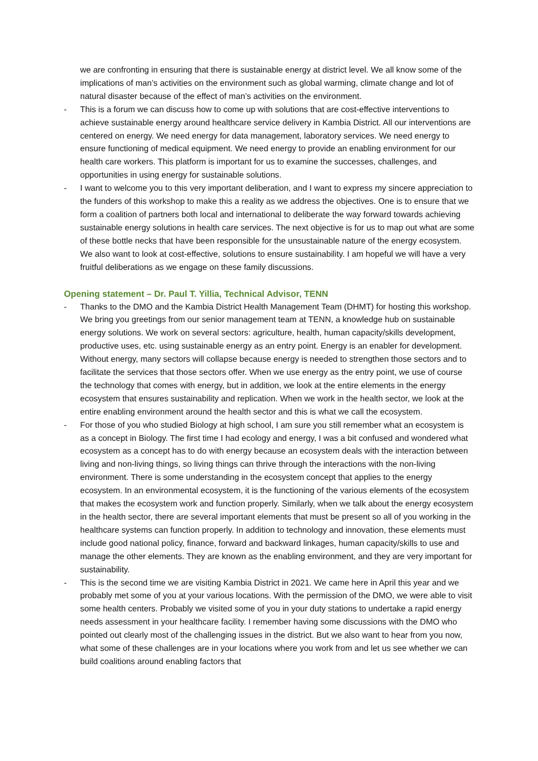we are confronting in ensuring that there is sustainable energy at district level. We all know some of the implications of man’s activities on the environment such as global warming, climate change and lot of natural disaster because of the effect of man’s activities on the environment.
- This is a forum we can discuss how to come up with solutions that are cost-effective interventions to achieve sustainable energy around healthcare service delivery in Kambia District. All our interventions are centered on energy. We need energy for data management, laboratory services. We need energy to ensure functioning of medical equipment. We need energy to provide an enabling environment for our health care workers. This platform is important for us to examine the successes, challenges, and opportunities in using energy for sustainable solutions.
- I want to welcome you to this very important deliberation, and I want to express my sincere appreciation to the funders of this workshop to make this a reality as we address the objectives. One is to ensure that we form a coalition of partners both local and international to deliberate the way forward towards achieving sustainable energy solutions in health care services. The next objective is for us to map out what are some of these bottle necks that have been responsible for the unsustainable nature of the energy ecosystem. We also want to look at cost-effective, solutions to ensure sustainability. I am hopeful we will have a very fruitful deliberations as we engage on these family discussions.
Opening statement – Dr. Paul T. Yillia, Technical Advisor, TENN
- Thanks to the DMO and the Kambia District Health Management Team (DHMT) for hosting this workshop. We bring you greetings from our senior management team at TENN, a knowledge hub on sustainable energy solutions. We work on several sectors: agriculture, health, human capacity/skills development, productive uses, etc. using sustainable energy as an entry point. Energy is an enabler for development. Without energy, many sectors will collapse because energy is needed to strengthen those sectors and to facilitate the services that those sectors offer. When we use energy as the entry point, we use of course the technology that comes with energy, but in addition, we look at the entire elements in the energy ecosystem that ensures sustainability and replication. When we work in the health sector, we look at the entire enabling environment around the health sector and this is what we call the ecosystem.
- For those of you who studied Biology at high school, I am sure you still remember what an ecosystem is as a concept in Biology. The first time I had ecology and energy, I was a bit confused and wondered what ecosystem as a concept has to do with energy because an ecosystem deals with the interaction between living and non-living things, so living things can thrive through the interactions with the non-living environment. There is some understanding in the ecosystem concept that applies to the energy ecosystem. In an environmental ecosystem, it is the functioning of the various elements of the ecosystem that makes the ecosystem work and function properly. Similarly, when we talk about the energy ecosystem in the health sector, there are several important elements that must be present so all of you working in the healthcare systems can function properly. In addition to technology and innovation, these elements must include good national policy, finance, forward and backward linkages, human capacity/skills to use and manage the other elements. They are known as the enabling environment, and they are very important for sustainability.
- This is the second time we are visiting Kambia District in 2021. We came here in April this year and we probably met some of you at your various locations. With the permission of the DMO, we were able to visit some health centers. Probably we visited some of you in your duty stations to undertake a rapid energy needs assessment in your healthcare facility. I remember having some discussions with the DMO who pointed out clearly most of the challenging issues in the district. But we also want to hear from you now, what some of these challenges are in your locations where you work from and let us see whether we can build coalitions around enabling factors that